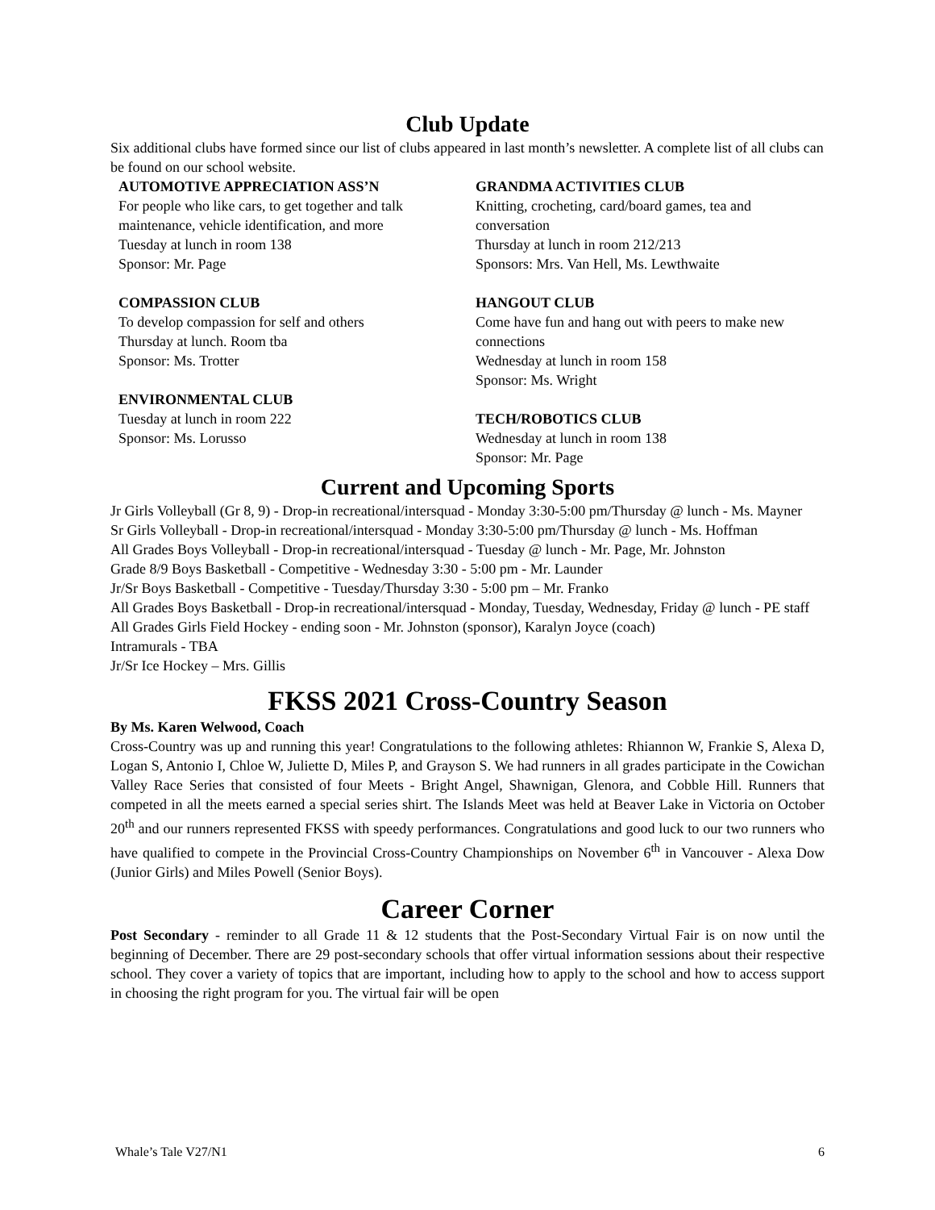Club Update
Six additional clubs have formed since our list of clubs appeared in last month’s newsletter. A complete list of all clubs can be found on our school website.
AUTOMOTIVE APPRECIATION ASS’N
For people who like cars, to get together and talk maintenance, vehicle identification, and more
Tuesday at lunch in room 138
Sponsor: Mr. Page
COMPASSION CLUB
To develop compassion for self and others
Thursday at lunch. Room tba
Sponsor: Ms. Trotter
ENVIRONMENTAL CLUB
Tuesday at lunch in room 222
Sponsor: Ms. Lorusso
GRANDMA ACTIVITIES CLUB
Knitting, crocheting, card/board games, tea and conversation
Thursday at lunch in room 212/213
Sponsors: Mrs. Van Hell, Ms. Lewthwaite
HANGOUT CLUB
Come have fun and hang out with peers to make new connections
Wednesday at lunch in room 158
Sponsor: Ms. Wright
TECH/ROBOTICS CLUB
Wednesday at lunch in room 138
Sponsor: Mr. Page
Current and Upcoming Sports
Jr Girls Volleyball (Gr 8, 9) - Drop-in recreational/intersquad - Monday 3:30-5:00 pm/Thursday @ lunch - Ms. Mayner
Sr Girls Volleyball - Drop-in recreational/intersquad - Monday 3:30-5:00 pm/Thursday @ lunch - Ms. Hoffman
All Grades Boys Volleyball - Drop-in recreational/intersquad - Tuesday @ lunch - Mr. Page, Mr. Johnston
Grade 8/9 Boys Basketball - Competitive - Wednesday 3:30 - 5:00 pm - Mr. Launder
Jr/Sr Boys Basketball - Competitive - Tuesday/Thursday 3:30 - 5:00 pm – Mr. Franko
All Grades Boys Basketball - Drop-in recreational/intersquad - Monday, Tuesday, Wednesday, Friday @ lunch - PE staff
All Grades Girls Field Hockey - ending soon - Mr. Johnston (sponsor), Karalyn Joyce (coach)
Intramurals - TBA
Jr/Sr Ice Hockey – Mrs. Gillis
FKSS 2021 Cross-Country Season
By Ms. Karen Welwood, Coach
Cross-Country was up and running this year! Congratulations to the following athletes: Rhiannon W, Frankie S, Alexa D, Logan S, Antonio I, Chloe W, Juliette D, Miles P, and Grayson S. We had runners in all grades participate in the Cowichan Valley Race Series that consisted of four Meets - Bright Angel, Shawnigan, Glenora, and Cobble Hill. Runners that competed in all the meets earned a special series shirt. The Islands Meet was held at Beaver Lake in Victoria on October 20<sup>th</sup> and our runners represented FKSS with speedy performances. Congratulations and good luck to our two runners who have qualified to compete in the Provincial Cross-Country Championships on November 6<sup>th</sup> in Vancouver - Alexa Dow (Junior Girls) and Miles Powell (Senior Boys).
Career Corner
Post Secondary - reminder to all Grade 11 & 12 students that the Post-Secondary Virtual Fair is on now until the beginning of December. There are 29 post-secondary schools that offer virtual information sessions about their respective school. They cover a variety of topics that are important, including how to apply to the school and how to access support in choosing the right program for you. The virtual fair will be open
Whale’s Tale V27/N1 6